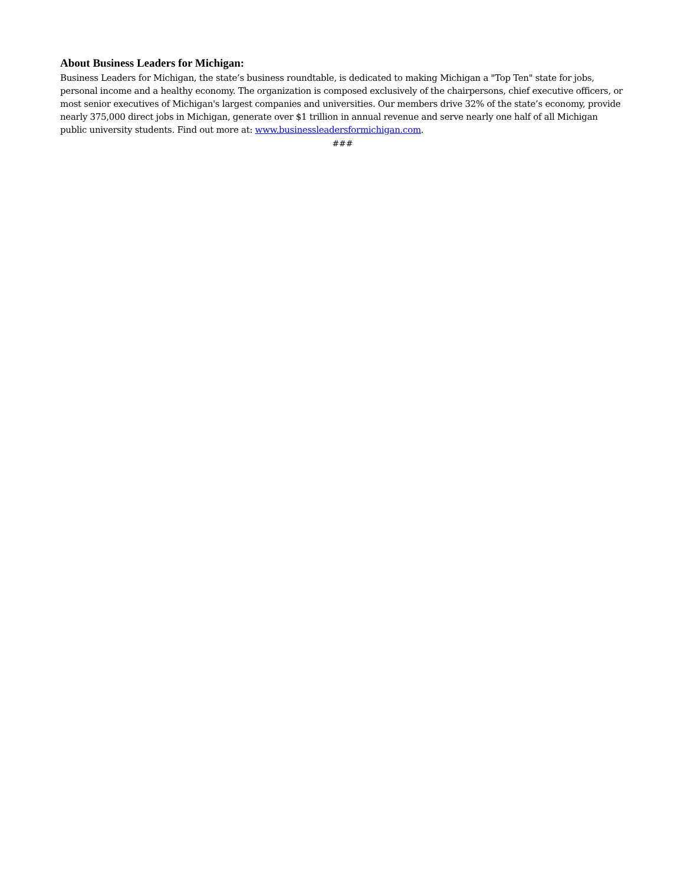About Business Leaders for Michigan:
Business Leaders for Michigan, the state’s business roundtable, is dedicated to making Michigan a "Top Ten" state for jobs, personal income and a healthy economy. The organization is composed exclusively of the chairpersons, chief executive officers, or most senior executives of Michigan's largest companies and universities. Our members drive 32% of the state’s economy, provide nearly 375,000 direct jobs in Michigan, generate over $1 trillion in annual revenue and serve nearly one half of all Michigan public university students. Find out more at: www.businessleadersformichigan.com.
###